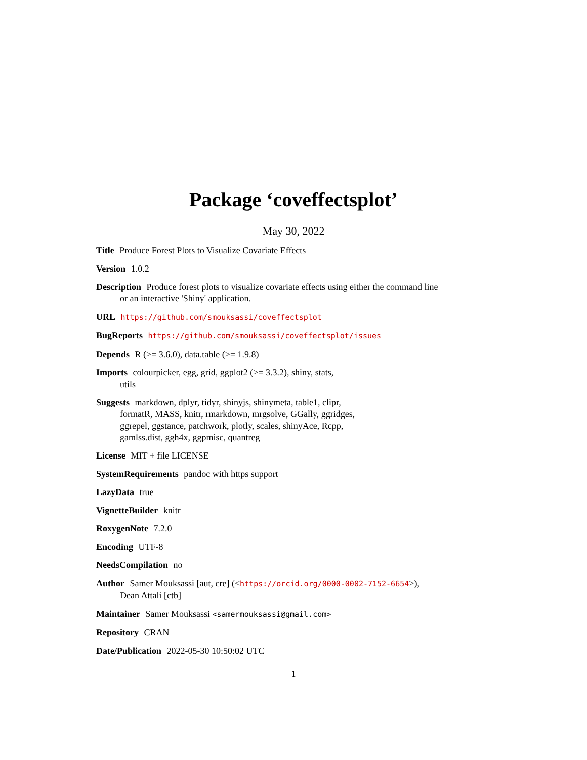Package ‘coveffectsplot’
May 30, 2022
Title Produce Forest Plots to Visualize Covariate Effects
Version 1.0.2
Description Produce forest plots to visualize covariate effects using either the command line or an interactive 'Shiny' application.
URL https://github.com/smouksassi/coveffectsplot
BugReports https://github.com/smouksassi/coveffectsplot/issues
Depends R (>= 3.6.0), data.table (>= 1.9.8)
Imports colourpicker, egg, grid, ggplot2 (>= 3.3.2), shiny, stats,
utils
Suggests markdown, dplyr, tidyr, shinyjs, shinymeta, table1, clipr,
formatR, MASS, knitr, rmarkdown, mrgsolve, GGally, ggridges,
ggrepel, ggstance, patchwork, plotly, scales, shinyAce, Rcpp,
gamlss.dist, ggh4x, ggpmisc, quantreg
License MIT + file LICENSE
SystemRequirements pandoc with https support
LazyData true
VignetteBuilder knitr
RoxygenNote 7.2.0
Encoding UTF-8
NeedsCompilation no
Author Samer Mouksassi [aut, cre] (<https://orcid.org/0000-0002-7152-6654>),
Dean Attali [ctb]
Maintainer Samer Mouksassi <samermouksassi@gmail.com>
Repository CRAN
Date/Publication 2022-05-30 10:50:02 UTC
1